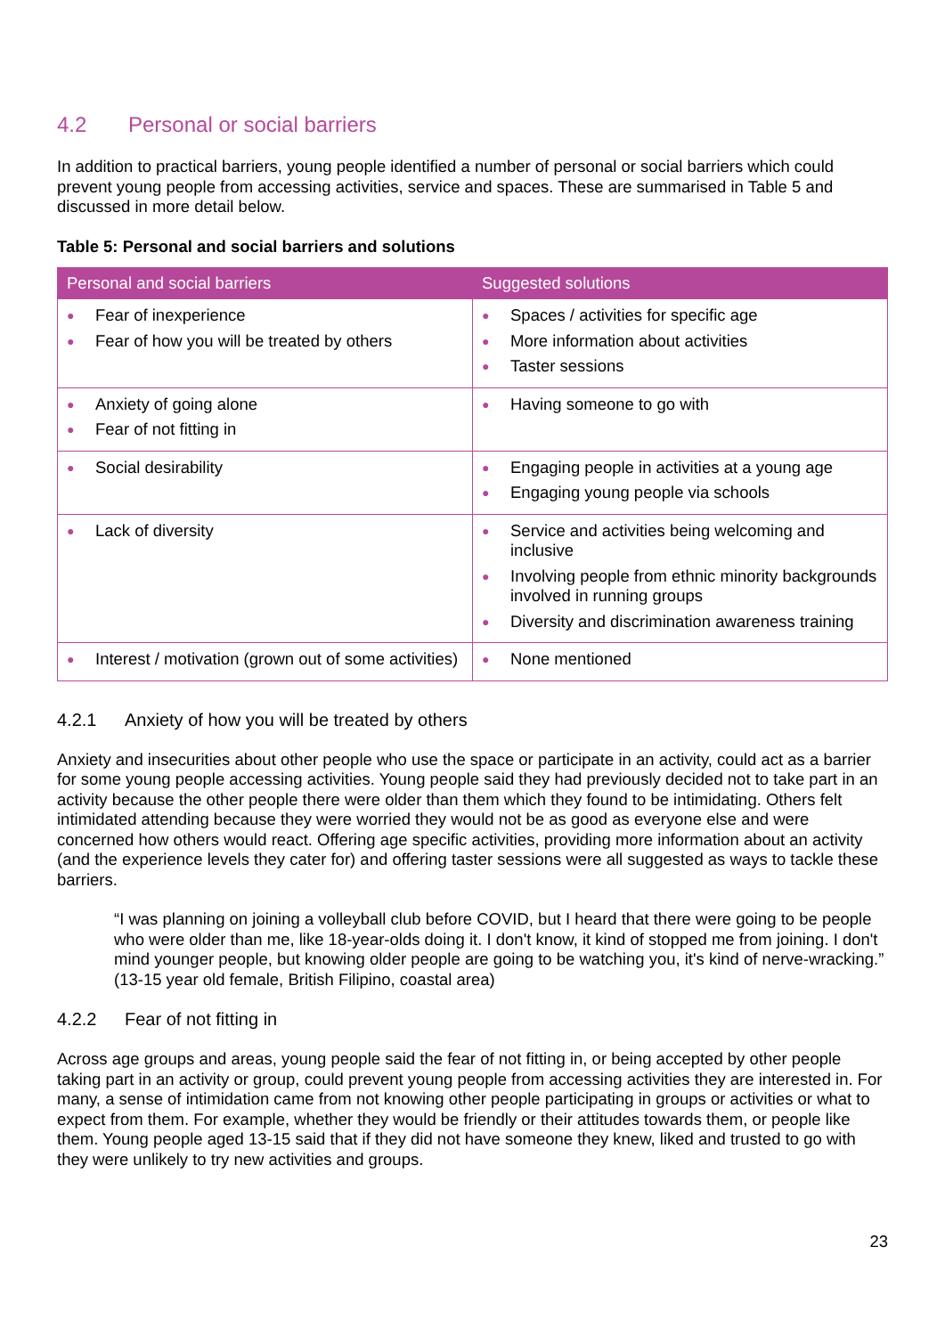4.2 Personal or social barriers
In addition to practical barriers, young people identified a number of personal or social barriers which could prevent young people from accessing activities, service and spaces. These are summarised in Table 5 and discussed in more detail below.
Table 5: Personal and social barriers and solutions
| Personal and social barriers | Suggested solutions |
| --- | --- |
| ● Fear of inexperience ● Fear of how you will be treated by others | ● Spaces / activities for specific age ● More information about activities ● Taster sessions |
| ● Anxiety of going alone ● Fear of not fitting in | ● Having someone to go with |
| ● Social desirability | ● Engaging people in activities at a young age ● Engaging young people via schools |
| ● Lack of diversity | ● Service and activities being welcoming and inclusive ● Involving people from ethnic minority backgrounds involved in running groups ● Diversity and discrimination awareness training |
| ● Interest / motivation (grown out of some activities) | ● None mentioned |
4.2.1 Anxiety of how you will be treated by others
Anxiety and insecurities about other people who use the space or participate in an activity, could act as a barrier for some young people accessing activities. Young people said they had previously decided not to take part in an activity because the other people there were older than them which they found to be intimidating. Others felt intimidated attending because they were worried they would not be as good as everyone else and were concerned how others would react. Offering age specific activities, providing more information about an activity (and the experience levels they cater for) and offering taster sessions were all suggested as ways to tackle these barriers.
“I was planning on joining a volleyball club before COVID, but I heard that there were going to be people who were older than me, like 18-year-olds doing it. I don't know, it kind of stopped me from joining. I don't mind younger people, but knowing older people are going to be watching you, it's kind of nerve-wracking.” (13-15 year old female, British Filipino, coastal area)
4.2.2 Fear of not fitting in
Across age groups and areas, young people said the fear of not fitting in, or being accepted by other people taking part in an activity or group, could prevent young people from accessing activities they are interested in. For many, a sense of intimidation came from not knowing other people participating in groups or activities or what to expect from them. For example, whether they would be friendly or their attitudes towards them, or people like them. Young people aged 13-15 said that if they did not have someone they knew, liked and trusted to go with they were unlikely to try new activities and groups.
23